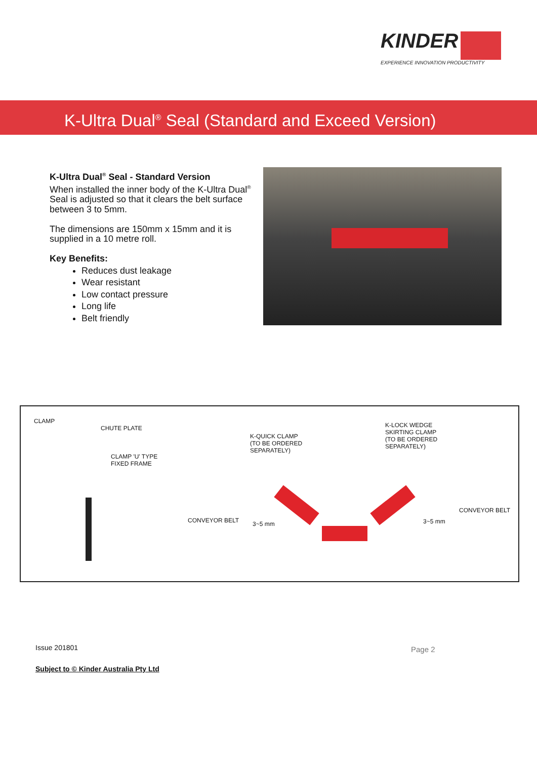KINDER
EXPERIENCE INNOVATION PRODUCTIVITY
K-Ultra Dual<sup>®</sup> Seal (Standard and Exceed Version)
K-Ultra Dual<sup>®</sup> Seal - Standard Version
When installed the inner body of the K-Ultra Dual<sup>®</sup> Seal is adjusted so that it clears the belt surface between 3 to 5mm.
The dimensions are 150mm x 15mm and it is supplied in a 10 metre roll.
Key Benefits:
Reduces dust leakage
Wear resistant
Low contact pressure
Long life
Belt friendly
CLAMP
CHUTE PLATE
CLAMP 'U' TYPE
FIXED FRAME
K-QUICK CLAMP
(TO BE ORDERED
SEPARATELY)
K-LOCK WEDGE
SKIRTING CLAMP
(TO BE ORDERED
SEPARATELY)
CONVEYOR BELT
CONVEYOR BELT
3~5 mm 3~5 mm
Issue 201801 Page 2
Subject to © Kinder Australia Pty Ltd